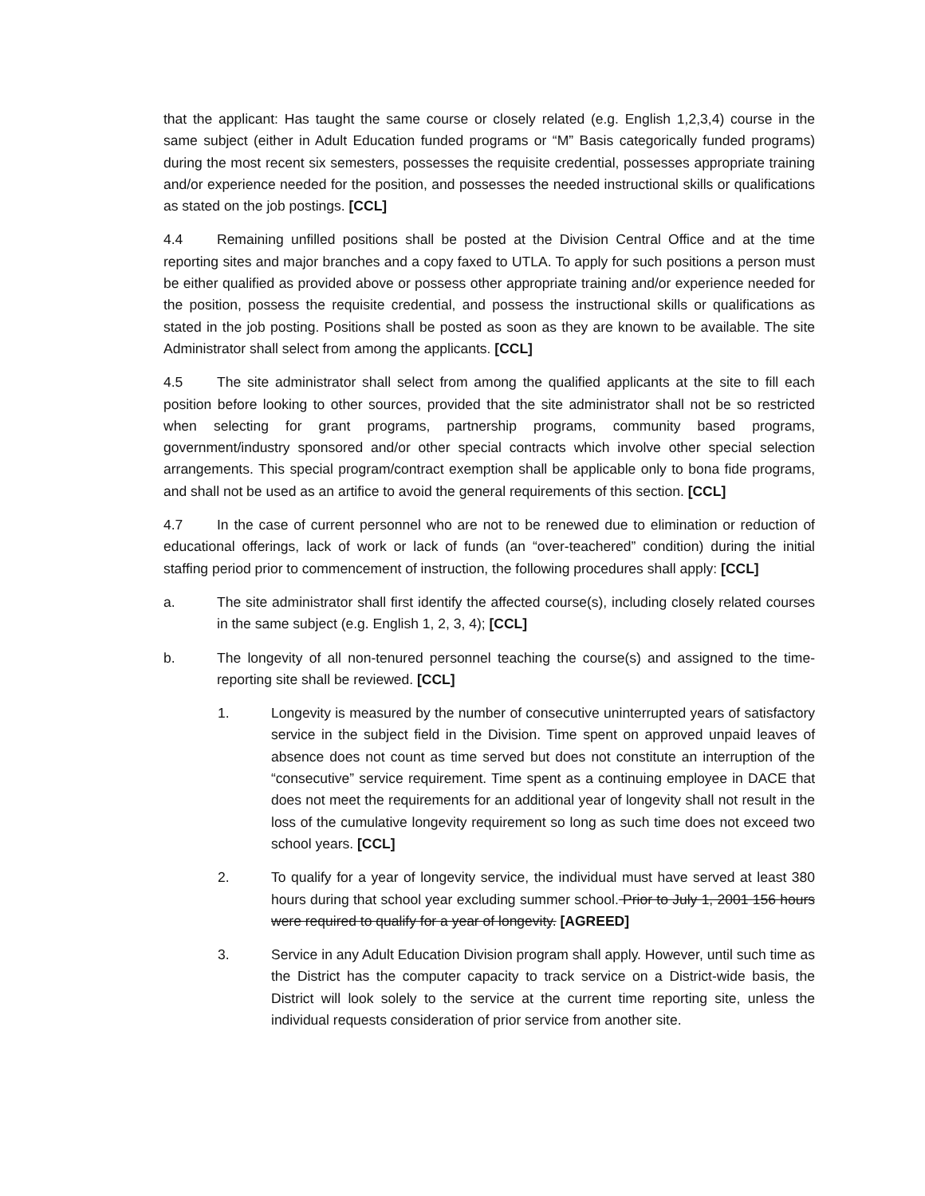that the applicant: Has taught the same course or closely related (e.g. English 1,2,3,4) course in the same subject (either in Adult Education funded programs or “M” Basis categorically funded programs) during the most recent six semesters, possesses the requisite credential, possesses appropriate training and/or experience needed for the position, and possesses the needed instructional skills or qualifications as stated on the job postings. [CCL]
4.4 Remaining unfilled positions shall be posted at the Division Central Office and at the time reporting sites and major branches and a copy faxed to UTLA. To apply for such positions a person must be either qualified as provided above or possess other appropriate training and/or experience needed for the position, possess the requisite credential, and possess the instructional skills or qualifications as stated in the job posting. Positions shall be posted as soon as they are known to be available. The site Administrator shall select from among the applicants. [CCL]
4.5 The site administrator shall select from among the qualified applicants at the site to fill each position before looking to other sources, provided that the site administrator shall not be so restricted when selecting for grant programs, partnership programs, community based programs, government/industry sponsored and/or other special contracts which involve other special selection arrangements. This special program/contract exemption shall be applicable only to bona fide programs, and shall not be used as an artifice to avoid the general requirements of this section. [CCL]
4.7 In the case of current personnel who are not to be renewed due to elimination or reduction of educational offerings, lack of work or lack of funds (an “over-teachered” condition) during the initial staffing period prior to commencement of instruction, the following procedures shall apply: [CCL]
a. The site administrator shall first identify the affected course(s), including closely related courses in the same subject (e.g. English 1, 2, 3, 4); [CCL]
b. The longevity of all non-tenured personnel teaching the course(s) and assigned to the time-reporting site shall be reviewed. [CCL]
1. Longevity is measured by the number of consecutive uninterrupted years of satisfactory service in the subject field in the Division. Time spent on approved unpaid leaves of absence does not count as time served but does not constitute an interruption of the “consecutive” service requirement. Time spent as a continuing employee in DACE that does not meet the requirements for an additional year of longevity shall not result in the loss of the cumulative longevity requirement so long as such time does not exceed two school years. [CCL]
2. To qualify for a year of longevity service, the individual must have served at least 380 hours during that school year excluding summer school. Prior to July 1, 2001 156 hours were required to qualify for a year of longevity. [AGREED]
3. Service in any Adult Education Division program shall apply. However, until such time as the District has the computer capacity to track service on a District-wide basis, the District will look solely to the service at the current time reporting site, unless the individual requests consideration of prior service from another site.